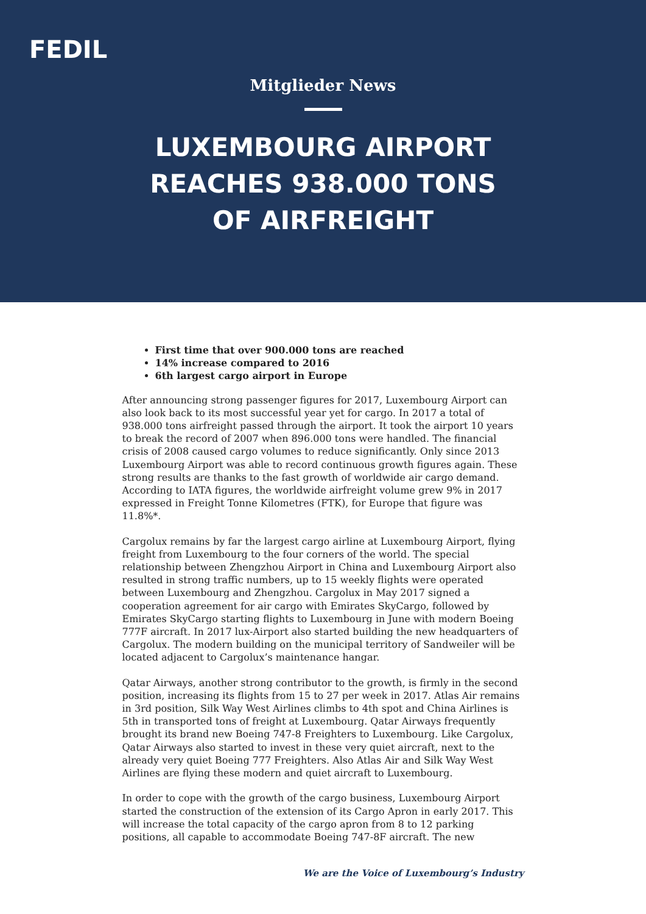FEDIL
Mitglieder News
LUXEMBOURG AIRPORT REACHES 938.000 TONS OF AIRFREIGHT
First time that over 900.000 tons are reached
14% increase compared to 2016
6th largest cargo airport in Europe
After announcing strong passenger figures for 2017, Luxembourg Airport can also look back to its most successful year yet for cargo. In 2017 a total of 938.000 tons airfreight passed through the airport. It took the airport 10 years to break the record of 2007 when 896.000 tons were handled. The financial crisis of 2008 caused cargo volumes to reduce significantly. Only since 2013 Luxembourg Airport was able to record continuous growth figures again. These strong results are thanks to the fast growth of worldwide air cargo demand. According to IATA figures, the worldwide airfreight volume grew 9% in 2017 expressed in Freight Tonne Kilometres (FTK), for Europe that figure was 11.8%*.
Cargolux remains by far the largest cargo airline at Luxembourg Airport, flying freight from Luxembourg to the four corners of the world. The special relationship between Zhengzhou Airport in China and Luxembourg Airport also resulted in strong traffic numbers, up to 15 weekly flights were operated between Luxembourg and Zhengzhou. Cargolux in May 2017 signed a cooperation agreement for air cargo with Emirates SkyCargo, followed by Emirates SkyCargo starting flights to Luxembourg in June with modern Boeing 777F aircraft. In 2017 lux-Airport also started building the new headquarters of Cargolux. The modern building on the municipal territory of Sandweiler will be located adjacent to Cargolux’s maintenance hangar.
Qatar Airways, another strong contributor to the growth, is firmly in the second position, increasing its flights from 15 to 27 per week in 2017. Atlas Air remains in 3rd position, Silk Way West Airlines climbs to 4th spot and China Airlines is 5th in transported tons of freight at Luxembourg. Qatar Airways frequently brought its brand new Boeing 747-8 Freighters to Luxembourg. Like Cargolux, Qatar Airways also started to invest in these very quiet aircraft, next to the already very quiet Boeing 777 Freighters. Also Atlas Air and Silk Way West Airlines are flying these modern and quiet aircraft to Luxembourg.
In order to cope with the growth of the cargo business, Luxembourg Airport started the construction of the extension of its Cargo Apron in early 2017. This will increase the total capacity of the cargo apron from 8 to 12 parking positions, all capable to accommodate Boeing 747-8F aircraft. The new
We are the Voice of Luxembourg’s Industry